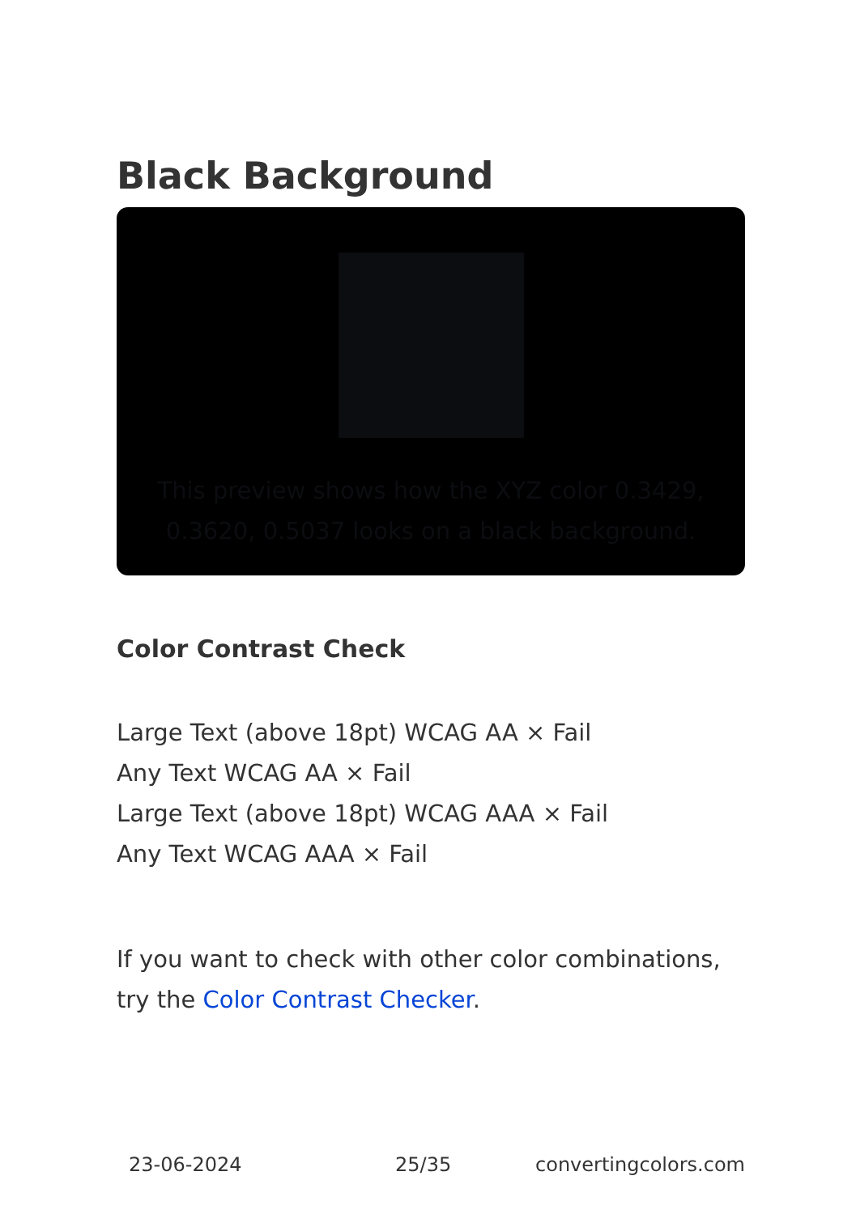Black Background
This preview shows how the XYZ color 0.3429, 0.3620, 0.5037 looks on a black background.
Color Contrast Check
Large Text (above 18pt) WCAG AA × Fail
Any Text WCAG AA × Fail
Large Text (above 18pt) WCAG AAA × Fail
Any Text WCAG AAA × Fail
If you want to check with other color combinations, try the Color Contrast Checker.
23-06-2024 25/35 convertingcolors.com